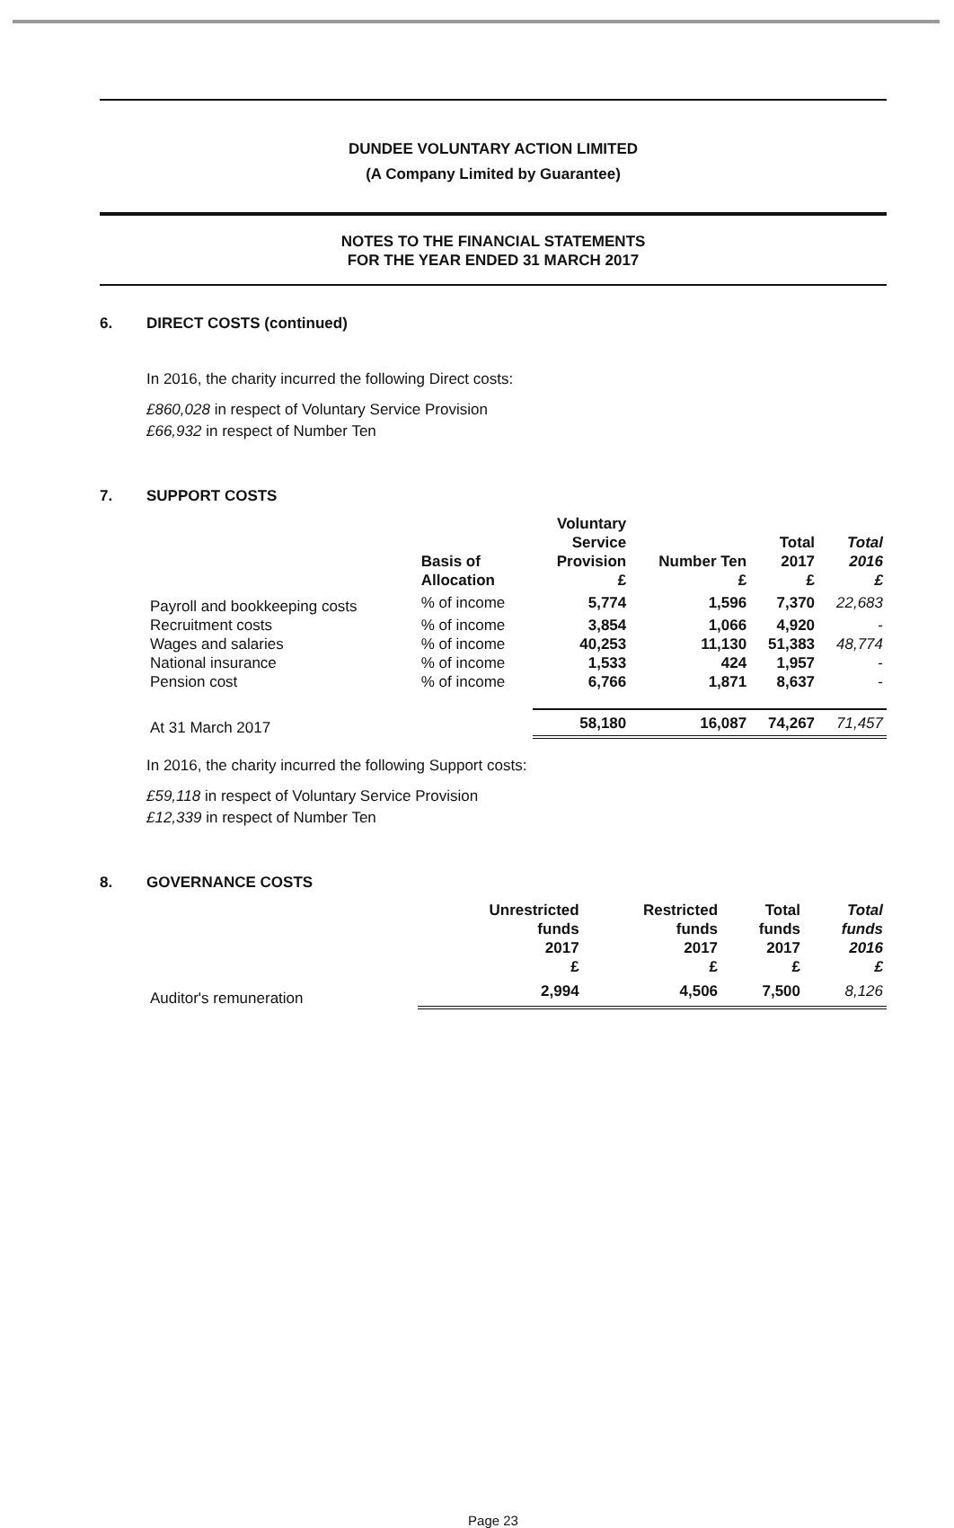DUNDEE VOLUNTARY ACTION LIMITED
(A Company Limited by Guarantee)
NOTES TO THE FINANCIAL STATEMENTS
FOR THE YEAR ENDED 31 MARCH 2017
6. DIRECT COSTS (continued)
In 2016, the charity incurred the following Direct costs:
£860,028 in respect of Voluntary Service Provision
£66,932 in respect of Number Ten
7. SUPPORT COSTS
| | Basis of Allocation | Voluntary Service Provision £ | Number Ten £ | Total 2017 £ | Total 2016 £ |
| --- | --- | --- | --- | --- | --- |
| Payroll and bookkeeping costs | % of income | 5,774 | 1,596 | 7,370 | 22,683 |
| Recruitment costs | % of income | 3,854 | 1,066 | 4,920 | - |
| Wages and salaries | % of income | 40,253 | 11,130 | 51,383 | 48,774 |
| National insurance | % of income | 1,533 | 424 | 1,957 | - |
| Pension cost | % of income | 6,766 | 1,871 | 8,637 | - |
| At 31 March 2017 | | 58,180 | 16,087 | 74,267 | 71,457 |
In 2016, the charity incurred the following Support costs:
£59,118 in respect of Voluntary Service Provision
£12,339 in respect of Number Ten
8. GOVERNANCE COSTS
| | Unrestricted funds 2017 £ | Restricted funds 2017 £ | Total funds 2017 £ | Total funds 2016 £ |
| --- | --- | --- | --- | --- |
| Auditor's remuneration | 2,994 | 4,506 | 7,500 | 8,126 |
Page 23